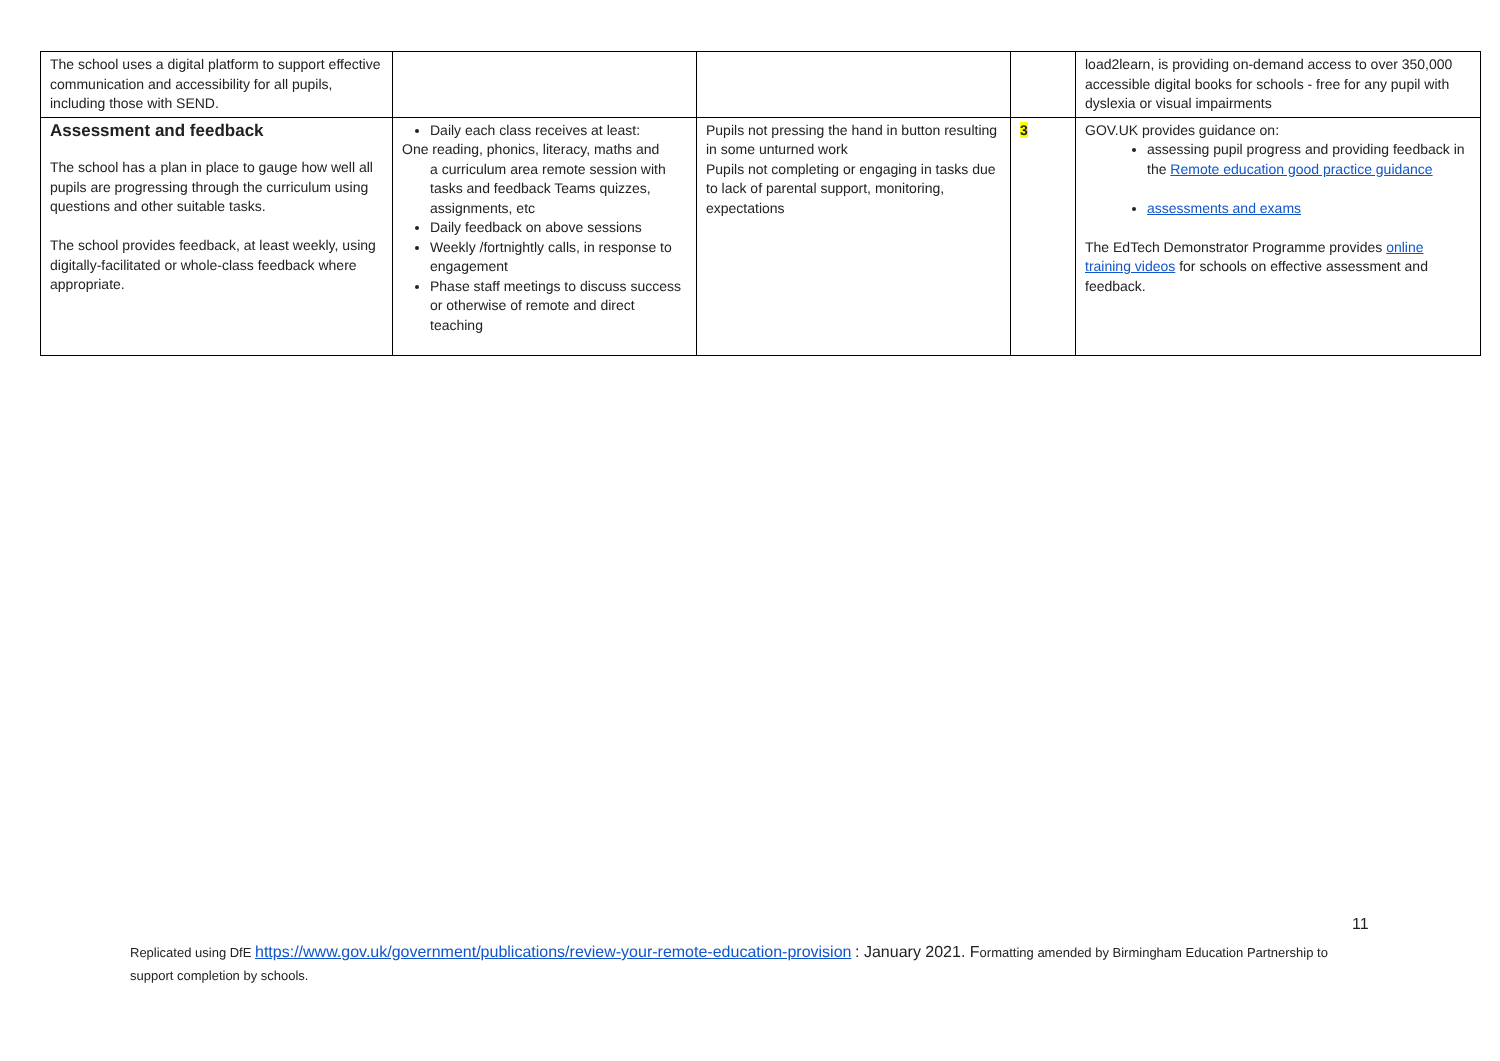| The school uses a digital platform to support effective communication and accessibility for all pupils, including those with SEND. | | | | load2learn, is providing on-demand access to over 350,000 accessible digital books for schools - free for any pupil with dyslexia or visual impairments |
| Assessment and feedback The school has a plan in place to gauge how well all pupils are progressing through the curriculum using questions and other suitable tasks. The school provides feedback, at least weekly, using digitally-facilitated or whole-class feedback where appropriate. | Daily each class receives at least: One reading, phonics, literacy, maths and a curriculum area remote session with tasks and feedback Teams quizzes, assignments, etc Daily feedback on above sessions Weekly /fortnightly calls, in response to engagement Phase staff meetings to discuss success or otherwise of remote and direct teaching | Pupils not pressing the hand in button resulting in some unturned work Pupils not completing or engaging in tasks due to lack of parental support, monitoring, expectations | 3 | GOV.UK provides guidance on: assessing pupil progress and providing feedback in the Remote education good practice guidance assessments and exams The EdTech Demonstrator Programme provides online training videos for schools on effective assessment and feedback. |
11
Replicated using DfE https://www.gov.uk/government/publications/review-your-remote-education-provision : January 2021. Formatting amended by Birmingham Education Partnership to support completion by schools.